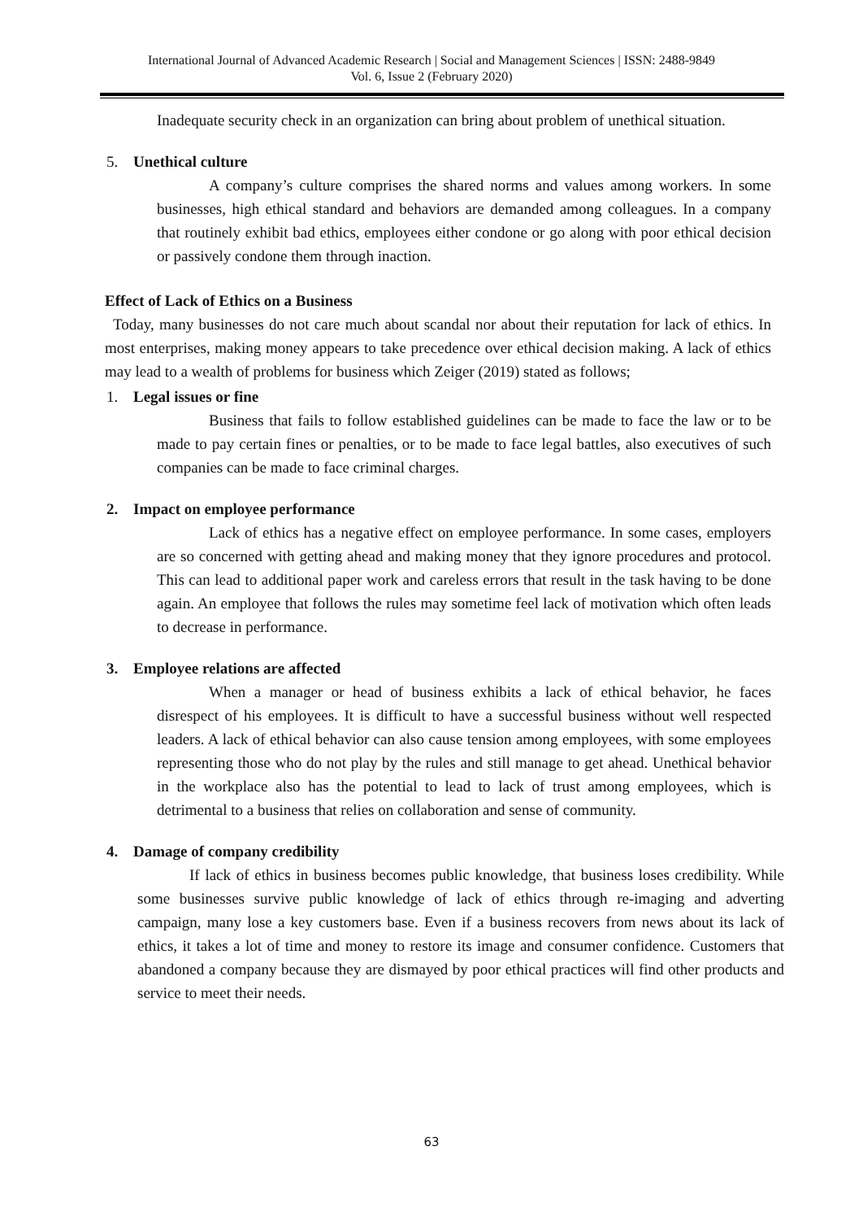International Journal of Advanced Academic Research | Social and Management Sciences | ISSN: 2488-9849
Vol. 6, Issue 2 (February 2020)
Inadequate security check in an organization can bring about problem of unethical situation.
5. Unethical culture
A company’s culture comprises the shared norms and values among workers. In some businesses, high ethical standard and behaviors are demanded among colleagues. In a company that routinely exhibit bad ethics, employees either condone or go along with poor ethical decision or passively condone them through inaction.
Effect of Lack of Ethics on a Business
Today, many businesses do not care much about scandal nor about their reputation for lack of ethics. In most enterprises, making money appears to take precedence over ethical decision making. A lack of ethics may lead to a wealth of problems for business which Zeiger (2019) stated as follows;
1. Legal issues or fine
Business that fails to follow established guidelines can be made to face the law or to be made to pay certain fines or penalties, or to be made to face legal battles, also executives of such companies can be made to face criminal charges.
2. Impact on employee performance
Lack of ethics has a negative effect on employee performance. In some cases, employers are so concerned with getting ahead and making money that they ignore procedures and protocol. This can lead to additional paper work and careless errors that result in the task having to be done again. An employee that follows the rules may sometime feel lack of motivation which often leads to decrease in performance.
3. Employee relations are affected
When a manager or head of business exhibits a lack of ethical behavior, he faces disrespect of his employees. It is difficult to have a successful business without well respected leaders. A lack of ethical behavior can also cause tension among employees, with some employees representing those who do not play by the rules and still manage to get ahead. Unethical behavior in the workplace also has the potential to lead to lack of trust among employees, which is detrimental to a business that relies on collaboration and sense of community.
4. Damage of company credibility
If lack of ethics in business becomes public knowledge, that business loses credibility. While some businesses survive public knowledge of lack of ethics through re-imaging and adverting campaign, many lose a key customers base. Even if a business recovers from news about its lack of ethics, it takes a lot of time and money to restore its image and consumer confidence. Customers that abandoned a company because they are dismayed by poor ethical practices will find other products and service to meet their needs.
63